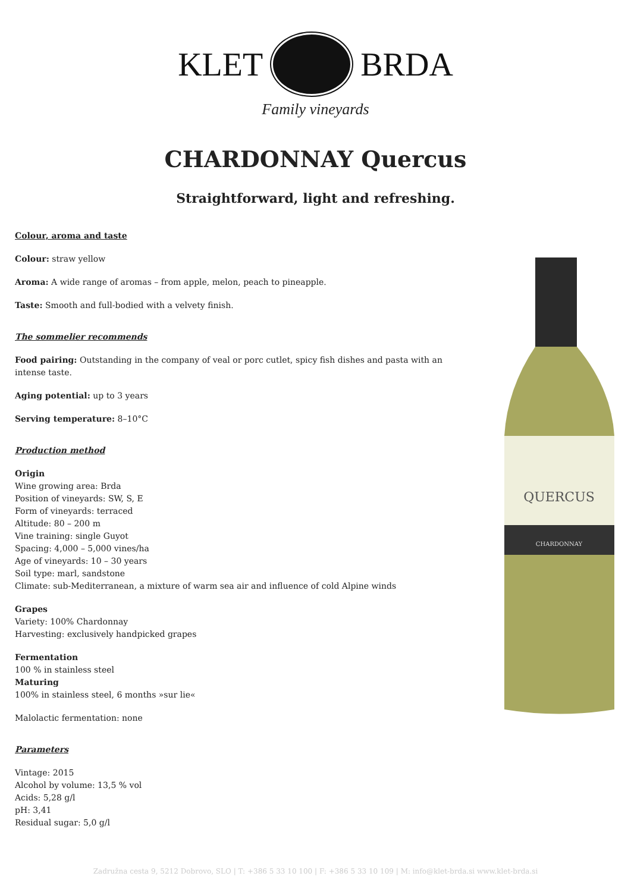KLET BRDA
Family vineyards
CHARDONNAY Quercus
Straightforward, light and refreshing.
QUERCUS
CHARDONNAY
Colour, aroma and taste
Colour: straw yellow
Aroma: A wide range of aromas – from apple, melon, peach to pineapple.
Taste: Smooth and full-bodied with a velvety finish.
The sommelier recommends
Food pairing: Outstanding in the company of veal or porc cutlet, spicy fish dishes and pasta with an intense taste.
Aging potential: up to 3 years
Serving temperature: 8–10°C
Production method
Origin
Wine growing area: Brda
Position of vineyards: SW, S, E
Form of vineyards: terraced
Altitude: 80 – 200 m
Vine training: single Guyot
Spacing: 4,000 – 5,000 vines/ha
Age of vineyards: 10 – 30 years
Soil type: marl, sandstone
Climate: sub-Mediterranean, a mixture of warm sea air and influence of cold Alpine winds
Grapes
Variety: 100% Chardonnay
Harvesting: exclusively handpicked grapes
Fermentation
100 % in stainless steel
Maturing
100% in stainless steel, 6 months »sur lie«
Malolactic fermentation: none
Parameters
Vintage: 2015
Alcohol by volume: 13,5 % vol
Acids: 5,28 g/l
pH: 3,41
Residual sugar: 5,0 g/l
Zadružna cesta 9, 5212 Dobrovo, SLO | T: +386 5 33 10 100 | F: +386 5 33 10 109 | M: info@klet-brda.si www.klet-brda.si